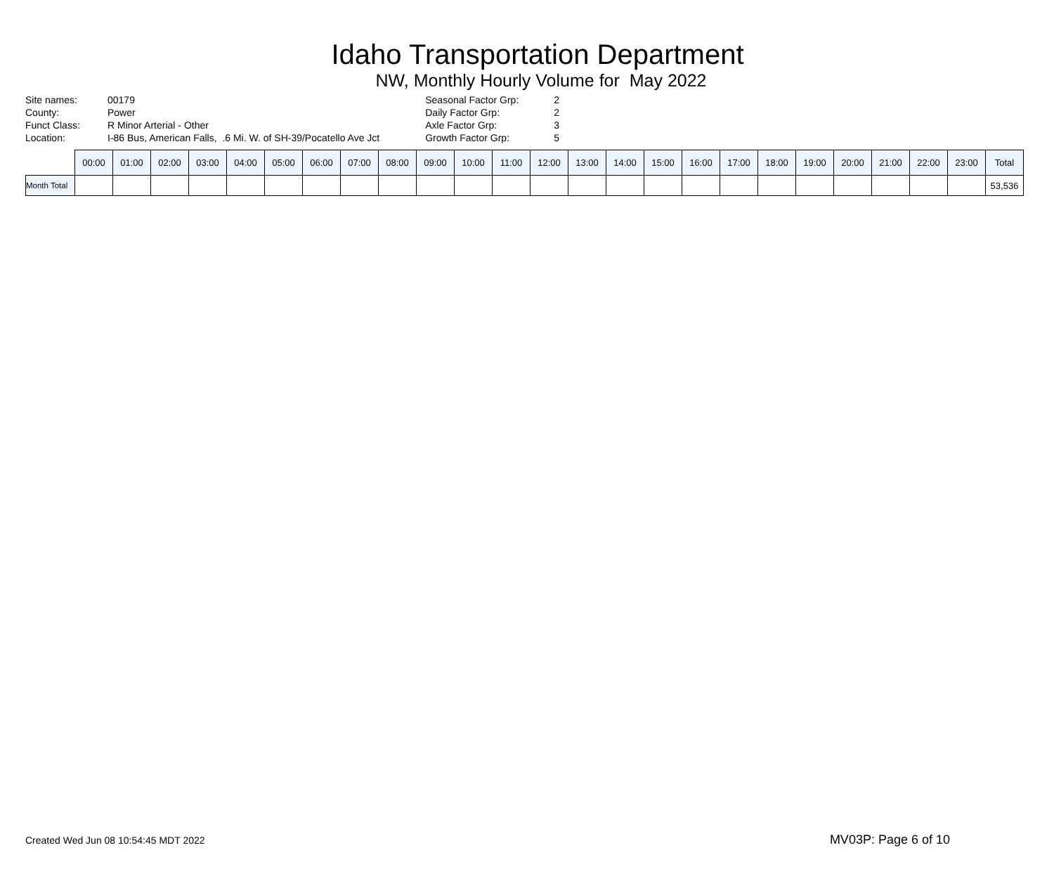Idaho Transportation Department
NW, Monthly Hourly Volume for May 2022
| Site names: | 00179 |
| County: | Power |
| Funct Class: | R Minor Arterial - Other |
| Location: | I-86 Bus, American Falls, .6 Mi. W. of SH-39/Pocatello Ave Jct |
| Seasonal Factor Grp: | 2 |
| Daily Factor Grp: | 2 |
| Axle Factor Grp: | 3 |
| Growth Factor Grp: | 5 |
| | 00:00 | 01:00 | 02:00 | 03:00 | 04:00 | 05:00 | 06:00 | 07:00 | 08:00 | 09:00 | 10:00 | 11:00 | 12:00 | 13:00 | 14:00 | 15:00 | 16:00 | 17:00 | 18:00 | 19:00 | 20:00 | 21:00 | 22:00 | 23:00 | Total |
| --- | --- | --- | --- | --- | --- | --- | --- | --- | --- | --- | --- | --- | --- | --- | --- | --- | --- | --- | --- | --- | --- | --- | --- | --- | --- |
| Month Total | | | | | | | | | | | | | | | | | | | | | | | | | 53,536 |
Created Wed Jun 08 10:54:45 MDT 2022 MV03P: Page 6 of 10